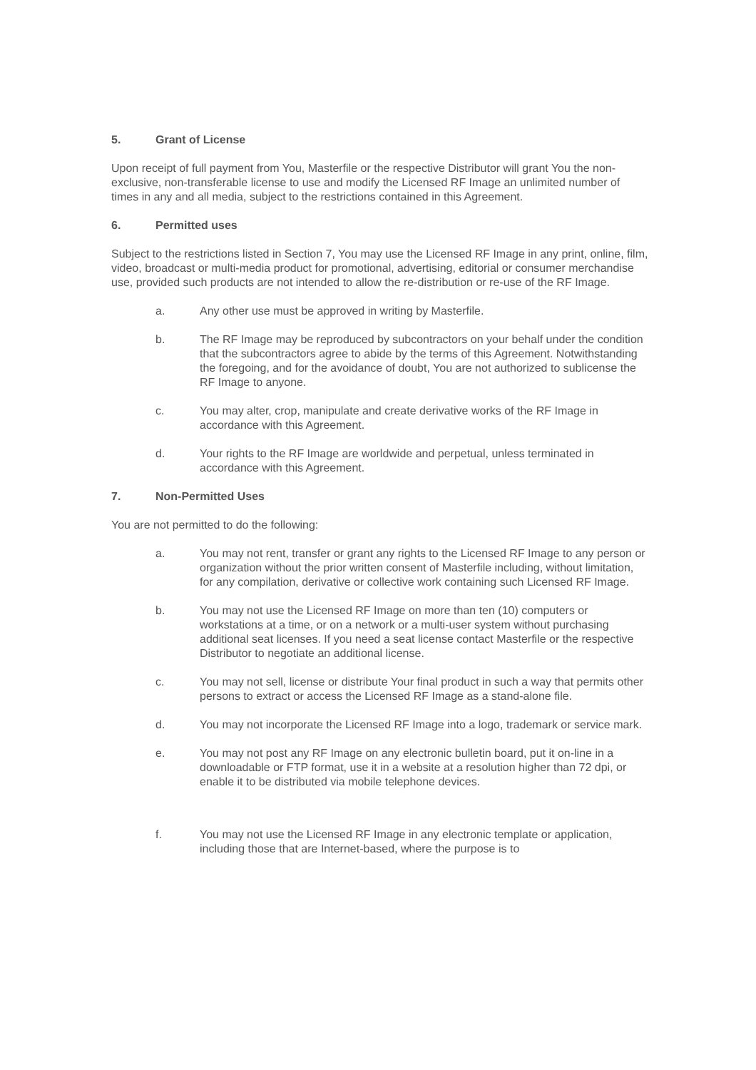5. Grant of License
Upon receipt of full payment from You, Masterfile or the respective Distributor will grant You the non-exclusive, non-transferable license to use and modify the Licensed RF Image an unlimited number of times in any and all media, subject to the restrictions contained in this Agreement.
6. Permitted uses
Subject to the restrictions listed in Section 7, You may use the Licensed RF Image in any print, online, film, video, broadcast or multi-media product for promotional, advertising, editorial or consumer merchandise use, provided such products are not intended to allow the re-distribution or re-use of the RF Image.
a. Any other use must be approved in writing by Masterfile.
b. The RF Image may be reproduced by subcontractors on your behalf under the condition that the subcontractors agree to abide by the terms of this Agreement. Notwithstanding the foregoing, and for the avoidance of doubt, You are not authorized to sublicense the RF Image to anyone.
c. You may alter, crop, manipulate and create derivative works of the RF Image in accordance with this Agreement.
d. Your rights to the RF Image are worldwide and perpetual, unless terminated in accordance with this Agreement.
7. Non-Permitted Uses
You are not permitted to do the following:
a. You may not rent, transfer or grant any rights to the Licensed RF Image to any person or organization without the prior written consent of Masterfile including, without limitation, for any compilation, derivative or collective work containing such Licensed RF Image.
b. You may not use the Licensed RF Image on more than ten (10) computers or workstations at a time, or on a network or a multi-user system without purchasing additional seat licenses. If you need a seat license contact Masterfile or the respective Distributor to negotiate an additional license.
c. You may not sell, license or distribute Your final product in such a way that permits other persons to extract or access the Licensed RF Image as a stand-alone file.
d. You may not incorporate the Licensed RF Image into a logo, trademark or service mark.
e. You may not post any RF Image on any electronic bulletin board, put it on-line in a downloadable or FTP format, use it in a website at a resolution higher than 72 dpi, or enable it to be distributed via mobile telephone devices.
f. You may not use the Licensed RF Image in any electronic template or application, including those that are Internet-based, where the purpose is to